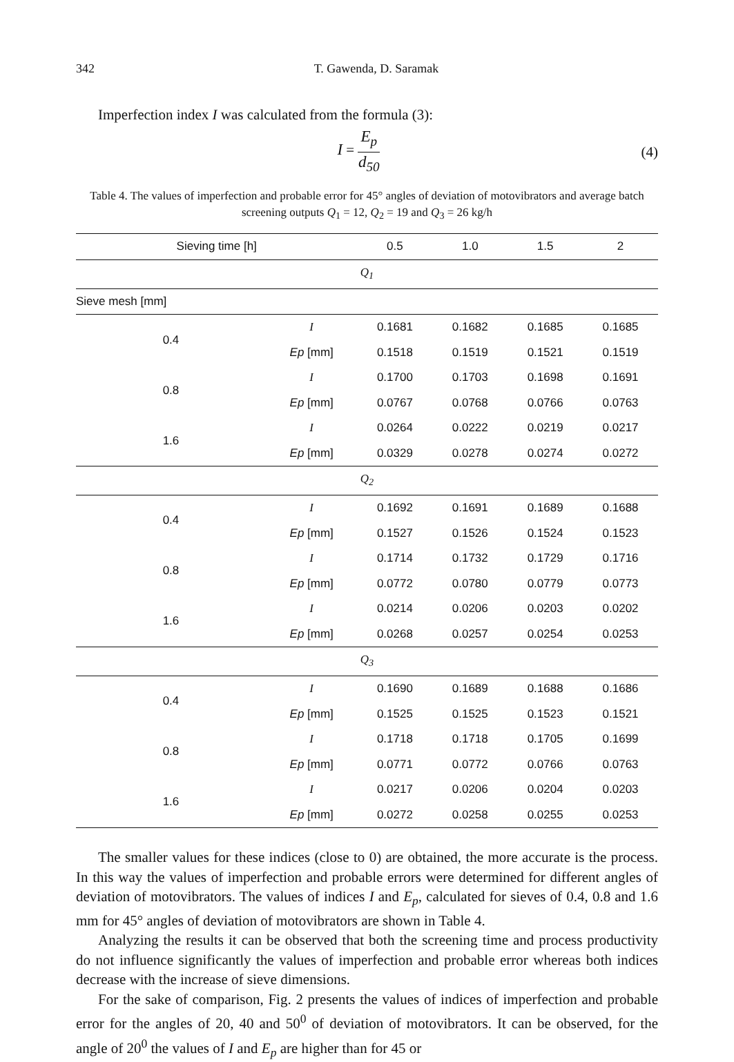342 T. Gawenda, D. Saramak
Imperfection index I was calculated from the formula (3):
I =
E<sub>p</sub>
d<sub>50</sub>
(4)
Table 4. The values of imperfection and probable error for 45° angles of deviation of motovibrators and average batch screening outputs Q<sub>1</sub> = 12, Q<sub>2</sub> = 19 and Q<sub>3</sub> = 26 kg/h
| Sieving time [h] | | 0.5 | 1.0 | 1.5 | 2 |
| --- | --- | --- | --- | --- | --- |
| Q<sub>1</sub> | | | | | |
| Sieve mesh [mm] | | | | | |
| 0.4 | I | 0.1681 | 0.1682 | 0.1685 | 0.1685 |
| | Ep [mm] | 0.1518 | 0.1519 | 0.1521 | 0.1519 |
| 0.8 | I | 0.1700 | 0.1703 | 0.1698 | 0.1691 |
| | Ep [mm] | 0.0767 | 0.0768 | 0.0766 | 0.0763 |
| 1.6 | I | 0.0264 | 0.0222 | 0.0219 | 0.0217 |
| | Ep [mm] | 0.0329 | 0.0278 | 0.0274 | 0.0272 |
| Q<sub>2</sub> | | | | | |
| 0.4 | I | 0.1692 | 0.1691 | 0.1689 | 0.1688 |
| | Ep [mm] | 0.1527 | 0.1526 | 0.1524 | 0.1523 |
| 0.8 | I | 0.1714 | 0.1732 | 0.1729 | 0.1716 |
| | Ep [mm] | 0.0772 | 0.0780 | 0.0779 | 0.0773 |
| 1.6 | I | 0.0214 | 0.0206 | 0.0203 | 0.0202 |
| | Ep [mm] | 0.0268 | 0.0257 | 0.0254 | 0.0253 |
| Q<sub>3</sub> | | | | | |
| 0.4 | I | 0.1690 | 0.1689 | 0.1688 | 0.1686 |
| | Ep [mm] | 0.1525 | 0.1525 | 0.1523 | 0.1521 |
| 0.8 | I | 0.1718 | 0.1718 | 0.1705 | 0.1699 |
| | Ep [mm] | 0.0771 | 0.0772 | 0.0766 | 0.0763 |
| 1.6 | I | 0.0217 | 0.0206 | 0.0204 | 0.0203 |
| | Ep [mm] | 0.0272 | 0.0258 | 0.0255 | 0.0253 |
The smaller values for these indices (close to 0) are obtained, the more accurate is the process. In this way the values of imperfection and probable errors were determined for different angles of deviation of motovibrators. The values of indices I and E<sub>p</sub>, calculated for sieves of 0.4, 0.8 and 1.6 mm for 45° angles of deviation of motovibrators are shown in Table 4.
Analyzing the results it can be observed that both the screening time and process productivity do not influence significantly the values of imperfection and probable error whereas both indices decrease with the increase of sieve dimensions.
For the sake of comparison, Fig. 2 presents the values of indices of imperfection and probable error for the angles of 20, 40 and 50<sup>0</sup> of deviation of motovibrators. It can be observed, for the angle of 20<sup>0</sup> the values of I and E<sub>p</sub> are higher than for 45 or